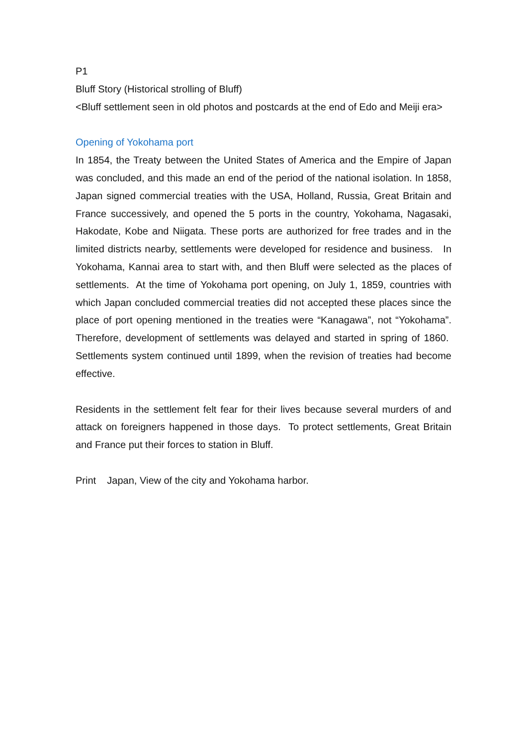P1
Bluff Story (Historical strolling of Bluff)
<Bluff settlement seen in old photos and postcards at the end of Edo and Meiji era>
Opening of Yokohama port
In 1854, the Treaty between the United States of America and the Empire of Japan was concluded, and this made an end of the period of the national isolation. In 1858, Japan signed commercial treaties with the USA, Holland, Russia, Great Britain and France successively, and opened the 5 ports in the country, Yokohama, Nagasaki, Hakodate, Kobe and Niigata. These ports are authorized for free trades and in the limited districts nearby, settlements were developed for residence and business. In Yokohama, Kannai area to start with, and then Bluff were selected as the places of settlements. At the time of Yokohama port opening, on July 1, 1859, countries with which Japan concluded commercial treaties did not accepted these places since the place of port opening mentioned in the treaties were “Kanagawa”, not “Yokohama”. Therefore, development of settlements was delayed and started in spring of 1860. Settlements system continued until 1899, when the revision of treaties had become effective.
Residents in the settlement felt fear for their lives because several murders of and attack on foreigners happened in those days. To protect settlements, Great Britain and France put their forces to station in Bluff.
Print Japan, View of the city and Yokohama harbor.